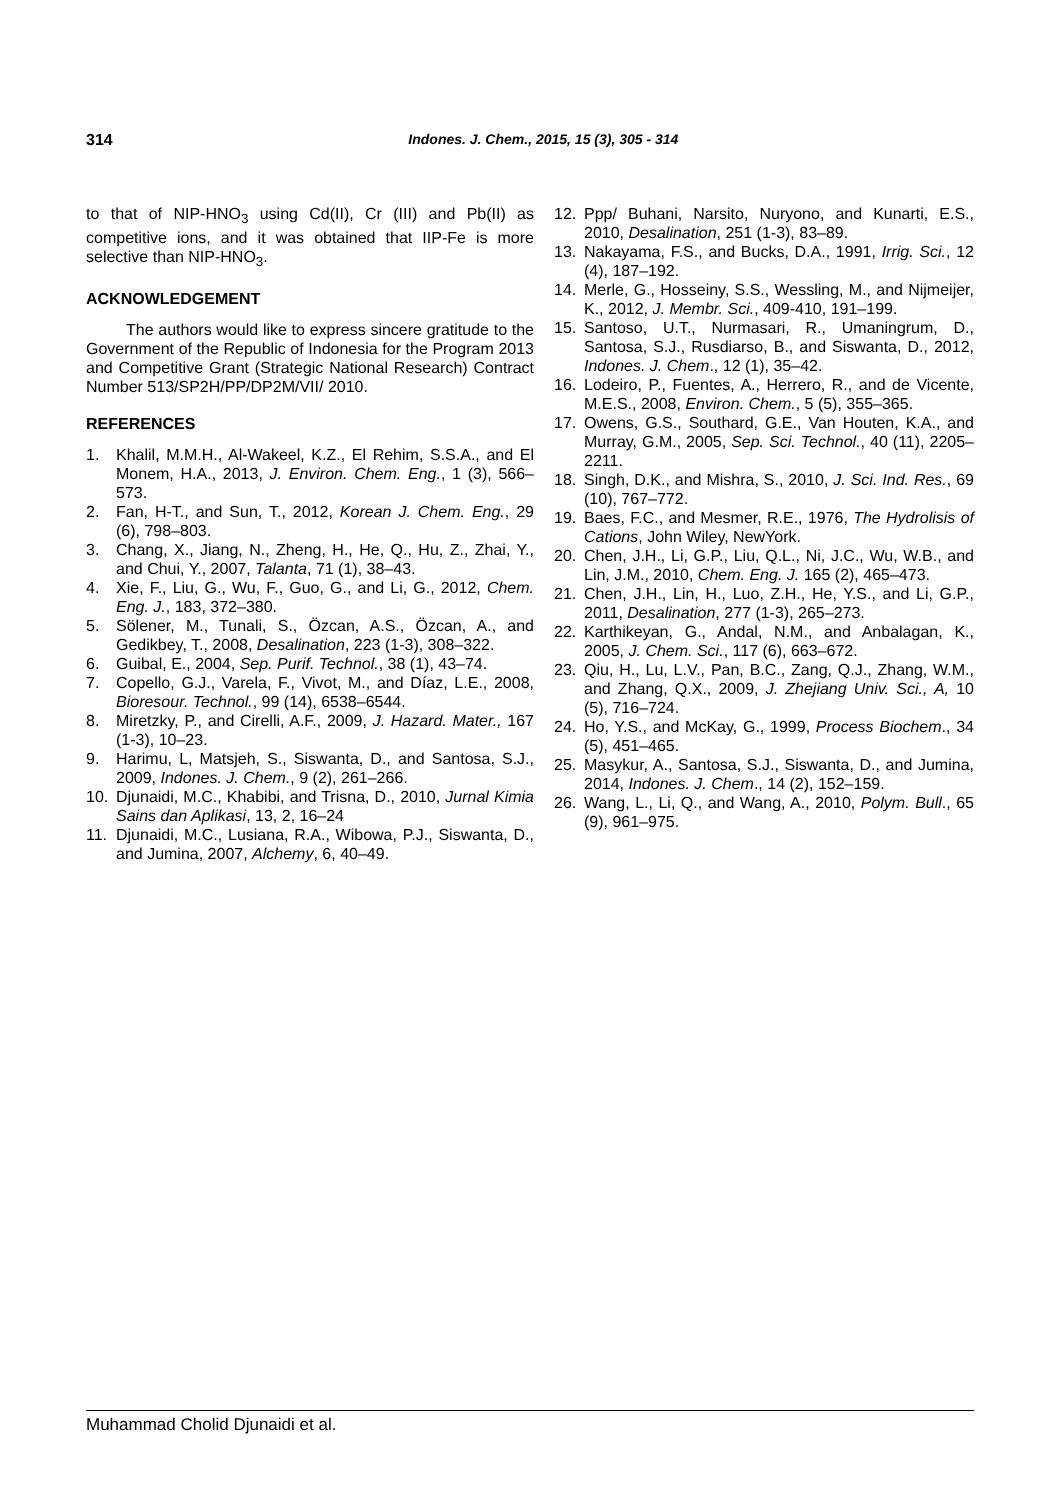314 Indones. J. Chem., 2015, 15 (3), 305 - 314
to that of NIP-HNO<sub>3</sub> using Cd(II), Cr (III) and Pb(II) as competitive ions, and it was obtained that IIP-Fe is more selective than NIP-HNO<sub>3</sub>.
ACKNOWLEDGEMENT
The authors would like to express sincere gratitude to the Government of the Republic of Indonesia for the Program 2013 and Competitive Grant (Strategic National Research) Contract Number 513/SP2H/PP/DP2M/VII/ 2010.
REFERENCES
1. Khalil, M.M.H., Al-Wakeel, K.Z., El Rehim, S.S.A., and El Monem, H.A., 2013, J. Environ. Chem. Eng., 1 (3), 566–573.
2. Fan, H-T., and Sun, T., 2012, Korean J. Chem. Eng., 29 (6), 798–803.
3. Chang, X., Jiang, N., Zheng, H., He, Q., Hu, Z., Zhai, Y., and Chui, Y., 2007, Talanta, 71 (1), 38–43.
4. Xie, F., Liu, G., Wu, F., Guo, G., and Li, G., 2012, Chem. Eng. J., 183, 372–380.
5. Sölener, M., Tunali, S., Özcan, A.S., Özcan, A., and Gedikbey, T., 2008, Desalination, 223 (1-3), 308–322.
6. Guibal, E., 2004, Sep. Purif. Technol., 38 (1), 43–74.
7. Copello, G.J., Varela, F., Vivot, M., and Díaz, L.E., 2008, Bioresour. Technol., 99 (14), 6538–6544.
8. Miretzky, P., and Cirelli, A.F., 2009, J. Hazard. Mater., 167 (1-3), 10–23.
9. Harimu, L, Matsjeh, S., Siswanta, D., and Santosa, S.J., 2009, Indones. J. Chem., 9 (2), 261–266.
10. Djunaidi, M.C., Khabibi, and Trisna, D., 2010, Jurnal Kimia Sains dan Aplikasi, 13, 2, 16–24
11. Djunaidi, M.C., Lusiana, R.A., Wibowa, P.J., Siswanta, D., and Jumina, 2007, Alchemy, 6, 40–49.
12. Ppp/ Buhani, Narsito, Nuryono, and Kunarti, E.S., 2010, Desalination, 251 (1-3), 83–89.
13. Nakayama, F.S., and Bucks, D.A., 1991, Irrig. Sci., 12 (4), 187–192.
14. Merle, G., Hosseiny, S.S., Wessling, M., and Nijmeijer, K., 2012, J. Membr. Sci., 409-410, 191–199.
15. Santoso, U.T., Nurmasari, R., Umaningrum, D., Santosa, S.J., Rusdiarso, B., and Siswanta, D., 2012, Indones. J. Chem., 12 (1), 35–42.
16. Lodeiro, P., Fuentes, A., Herrero, R., and de Vicente, M.E.S., 2008, Environ. Chem., 5 (5), 355–365.
17. Owens, G.S., Southard, G.E., Van Houten, K.A., and Murray, G.M., 2005, Sep. Sci. Technol., 40 (11), 2205–2211.
18. Singh, D.K., and Mishra, S., 2010, J. Sci. Ind. Res., 69 (10), 767–772.
19. Baes, F.C., and Mesmer, R.E., 1976, The Hydrolisis of Cations, John Wiley, NewYork.
20. Chen, J.H., Li, G.P., Liu, Q.L., Ni, J.C., Wu, W.B., and Lin, J.M., 2010, Chem. Eng. J. 165 (2), 465–473.
21. Chen, J.H., Lin, H., Luo, Z.H., He, Y.S., and Li, G.P., 2011, Desalination, 277 (1-3), 265–273.
22. Karthikeyan, G., Andal, N.M., and Anbalagan, K., 2005, J. Chem. Sci., 117 (6), 663–672.
23. Qiu, H., Lu, L.V., Pan, B.C., Zang, Q.J., Zhang, W.M., and Zhang, Q.X., 2009, J. Zhejiang Univ. Sci., A, 10 (5), 716–724.
24. Ho, Y.S., and McKay, G., 1999, Process Biochem., 34 (5), 451–465.
25. Masykur, A., Santosa, S.J., Siswanta, D., and Jumina, 2014, Indones. J. Chem., 14 (2), 152–159.
26. Wang, L., Li, Q., and Wang, A., 2010, Polym. Bull., 65 (9), 961–975.
Muhammad Cholid Djunaidi et al.